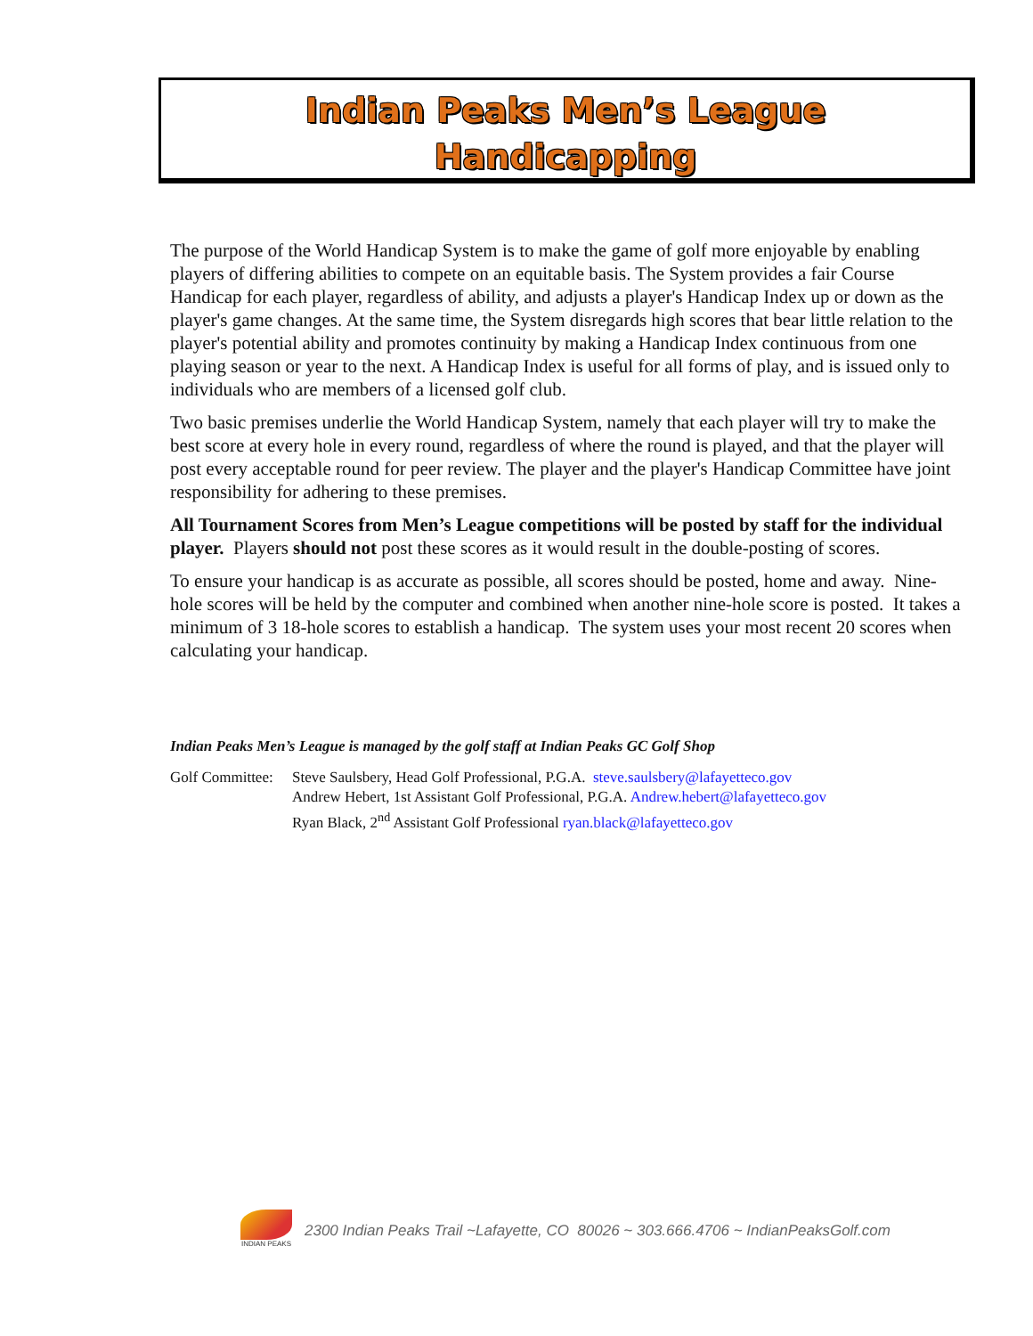Indian Peaks Men’s League
Handicapping
The purpose of the World Handicap System is to make the game of golf more enjoyable by enabling players of differing abilities to compete on an equitable basis. The System provides a fair Course Handicap for each player, regardless of ability, and adjusts a player's Handicap Index up or down as the player's game changes. At the same time, the System disregards high scores that bear little relation to the player's potential ability and promotes continuity by making a Handicap Index continuous from one playing season or year to the next. A Handicap Index is useful for all forms of play, and is issued only to individuals who are members of a licensed golf club.
Two basic premises underlie the World Handicap System, namely that each player will try to make the best score at every hole in every round, regardless of where the round is played, and that the player will post every acceptable round for peer review. The player and the player's Handicap Committee have joint responsibility for adhering to these premises.
All Tournament Scores from Men’s League competitions will be posted by staff for the individual player. Players should not post these scores as it would result in the double-posting of scores.
To ensure your handicap is as accurate as possible, all scores should be posted, home and away. Nine-hole scores will be held by the computer and combined when another nine-hole score is posted. It takes a minimum of 3 18-hole scores to establish a handicap. The system uses your most recent 20 scores when calculating your handicap.
Indian Peaks Men’s League is managed by the golf staff at Indian Peaks GC Golf Shop
Golf Committee:
Steve Saulsbery, Head Golf Professional, P.G.A. steve.saulsbery@lafayetteco.gov
Andrew Hebert, 1st Assistant Golf Professional, P.G.A. Andrew.hebert@lafayetteco.gov
Ryan Black, 2<sup>nd</sup> Assistant Golf Professional ryan.black@lafayetteco.gov
INDIAN PEAKS
2300 Indian Peaks Trail ~Lafayette, CO 80026 ~ 303.666.4706 ~ IndianPeaksGolf.com